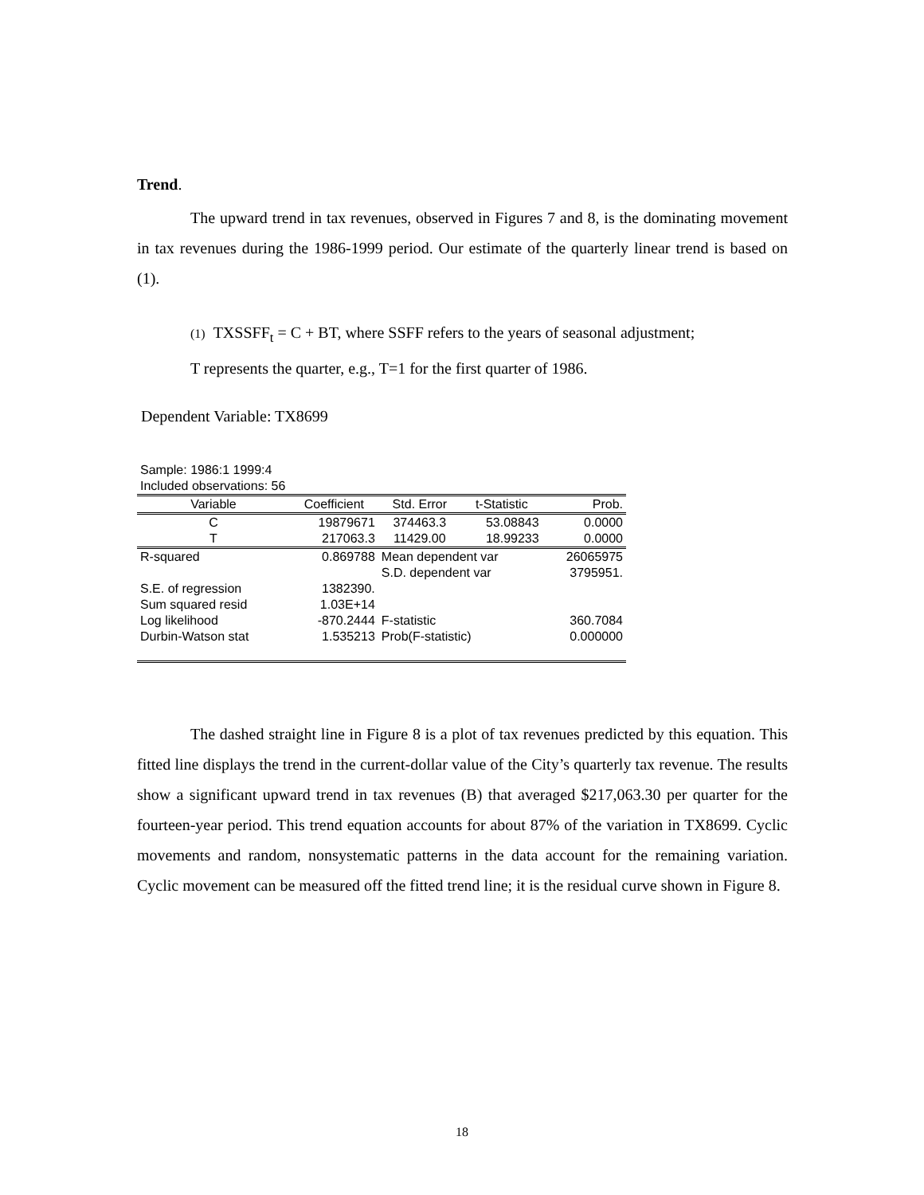Trend.
The upward trend in tax revenues, observed in Figures 7 and 8, is the dominating movement in tax revenues during the 1986-1999 period. Our estimate of the quarterly linear trend is based on (1).
(1) TXSSFF<sub>t</sub> = C + BT, where SSFF refers to the years of seasonal adjustment;
T represents the quarter, e.g., T=1 for the first quarter of 1986.
Dependent Variable: TX8699
Sample: 1986:1 1999:4
Included observations: 56
| Variable | Coefficient | Std. Error | t-Statistic | Prob. |
| --- | --- | --- | --- | --- |
| C | 19879671 | 374463.3 | 53.08843 | 0.0000 |
| T | 217063.3 | 11429.00 | 18.99233 | 0.0000 |
| R-squared | 0.869788 | Mean dependent var | | 26065975 |
| | | S.D. dependent var | | 3795951. |
| S.E. of regression | 1382390. | | | |
| Sum squared resid | 1.03E+14 | | | |
| Log likelihood | -870.2444 | F-statistic | | 360.7084 |
| Durbin-Watson stat | 1.535213 | Prob(F-statistic) | | 0.000000 |
The dashed straight line in Figure 8 is a plot of tax revenues predicted by this equation. This fitted line displays the trend in the current-dollar value of the City’s quarterly tax revenue. The results show a significant upward trend in tax revenues (B) that averaged $217,063.30 per quarter for the fourteen-year period. This trend equation accounts for about 87% of the variation in TX8699. Cyclic movements and random, nonsystematic patterns in the data account for the remaining variation. Cyclic movement can be measured off the fitted trend line; it is the residual curve shown in Figure 8.
18